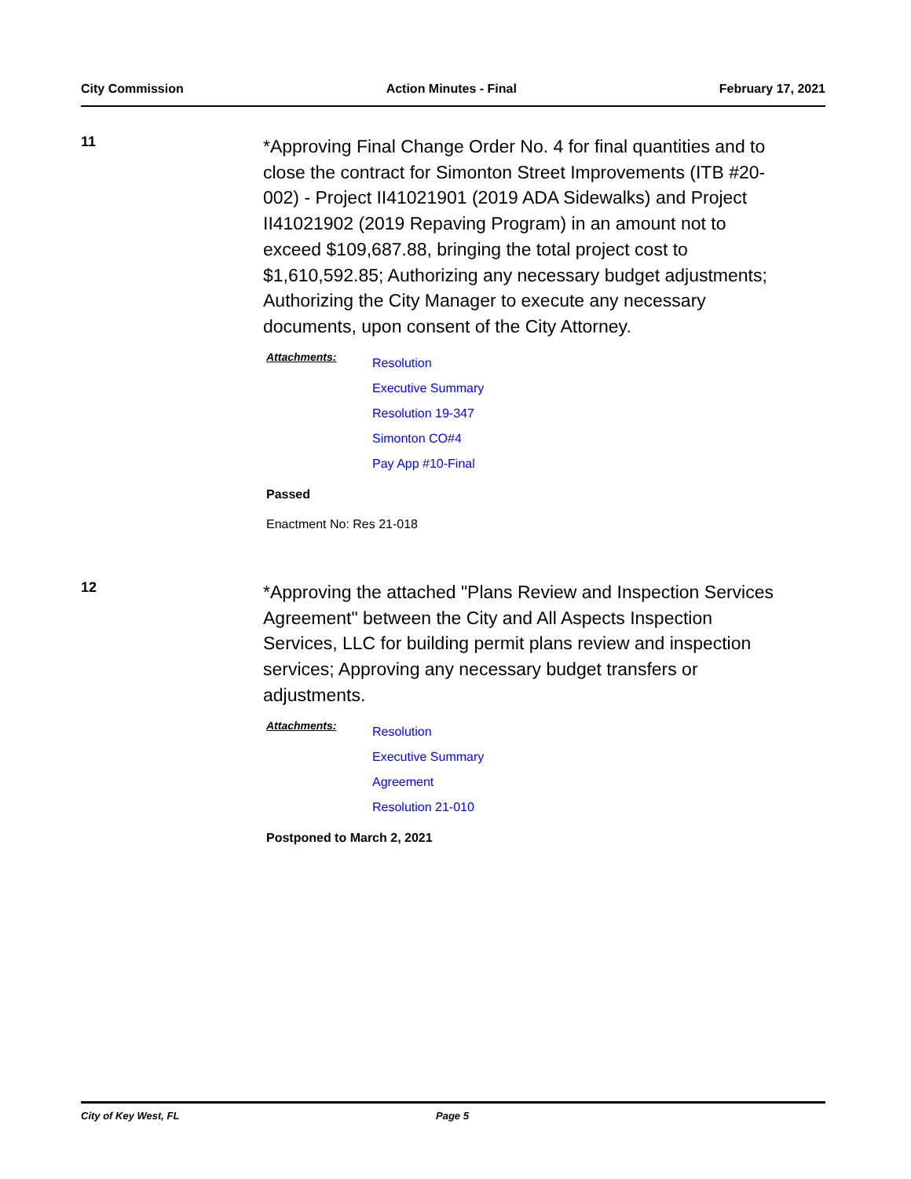City Commission Action Minutes - Final February 17, 2021
11
*Approving Final Change Order No. 4 for final quantities and to close the contract for Simonton Street Improvements (ITB #20-002) - Project II41021901 (2019 ADA Sidewalks) and Project II41021902 (2019 Repaving Program) in an amount not to exceed $109,687.88, bringing the total project cost to $1,610,592.85; Authorizing any necessary budget adjustments; Authorizing the City Manager to execute any necessary documents, upon consent of the City Attorney.
Attachments:
Resolution
Executive Summary
Resolution 19-347
Simonton CO#4
Pay App #10-Final
Passed
Enactment No: Res 21-018
12
*Approving the attached "Plans Review and Inspection Services Agreement" between the City and All Aspects Inspection Services, LLC for building permit plans review and inspection services; Approving any necessary budget transfers or adjustments.
Attachments:
Resolution
Executive Summary
Agreement
Resolution 21-010
Postponed to March 2, 2021
City of Key West, FL Page 5